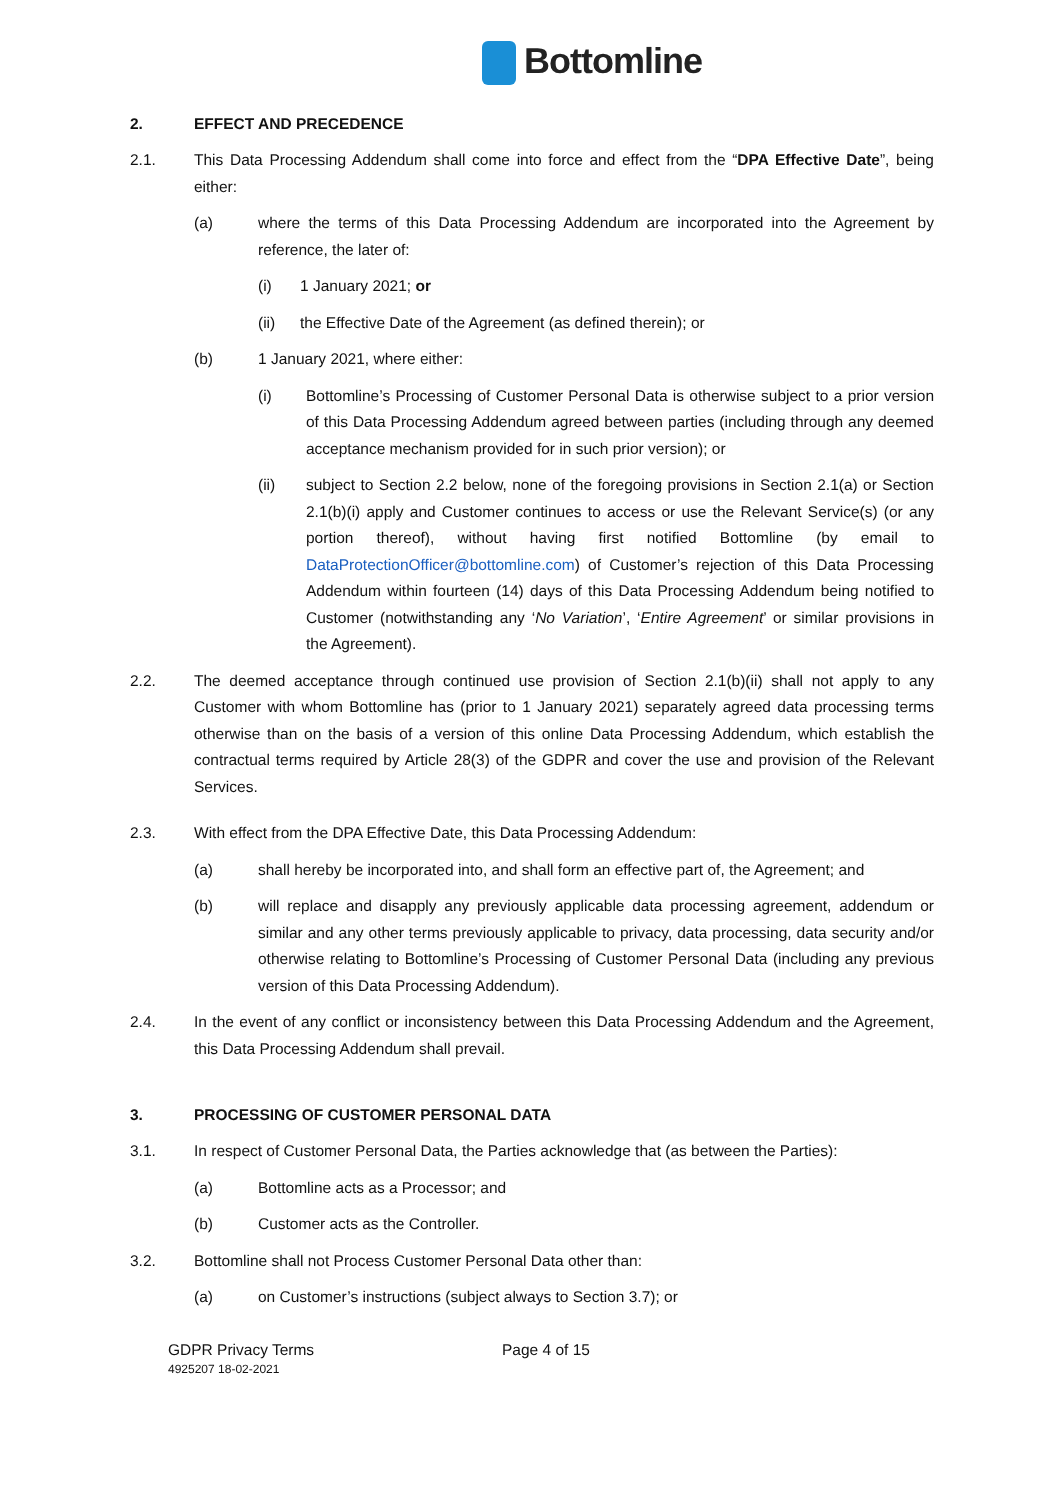Bottomline
2. EFFECT AND PRECEDENCE
2.1. This Data Processing Addendum shall come into force and effect from the “DPA Effective Date”, being either:
(a) where the terms of this Data Processing Addendum are incorporated into the Agreement by reference, the later of:
(i) 1 January 2021; or
(ii) the Effective Date of the Agreement (as defined therein); or
(b) 1 January 2021, where either:
(i) Bottomline’s Processing of Customer Personal Data is otherwise subject to a prior version of this Data Processing Addendum agreed between parties (including through any deemed acceptance mechanism provided for in such prior version); or
(ii) subject to Section 2.2 below, none of the foregoing provisions in Section 2.1(a) or Section 2.1(b)(i) apply and Customer continues to access or use the Relevant Service(s) (or any portion thereof), without having first notified Bottomline (by email to DataProtectionOfficer@bottomline.com) of Customer’s rejection of this Data Processing Addendum within fourteen (14) days of this Data Processing Addendum being notified to Customer (notwithstanding any ‘No Variation’, ‘Entire Agreement’ or similar provisions in the Agreement).
2.2. The deemed acceptance through continued use provision of Section 2.1(b)(ii) shall not apply to any Customer with whom Bottomline has (prior to 1 January 2021) separately agreed data processing terms otherwise than on the basis of a version of this online Data Processing Addendum, which establish the contractual terms required by Article 28(3) of the GDPR and cover the use and provision of the Relevant Services.
2.3. With effect from the DPA Effective Date, this Data Processing Addendum:
(a) shall hereby be incorporated into, and shall form an effective part of, the Agreement; and
(b) will replace and disapply any previously applicable data processing agreement, addendum or similar and any other terms previously applicable to privacy, data processing, data security and/or otherwise relating to Bottomline’s Processing of Customer Personal Data (including any previous version of this Data Processing Addendum).
2.4. In the event of any conflict or inconsistency between this Data Processing Addendum and the Agreement, this Data Processing Addendum shall prevail.
3. PROCESSING OF CUSTOMER PERSONAL DATA
3.1. In respect of Customer Personal Data, the Parties acknowledge that (as between the Parties):
(a) Bottomline acts as a Processor; and
(b) Customer acts as the Controller.
3.2. Bottomline shall not Process Customer Personal Data other than:
(a) on Customer’s instructions (subject always to Section 3.7); or
GDPR Privacy Terms
4925207 18-02-2021
Page 4 of 15